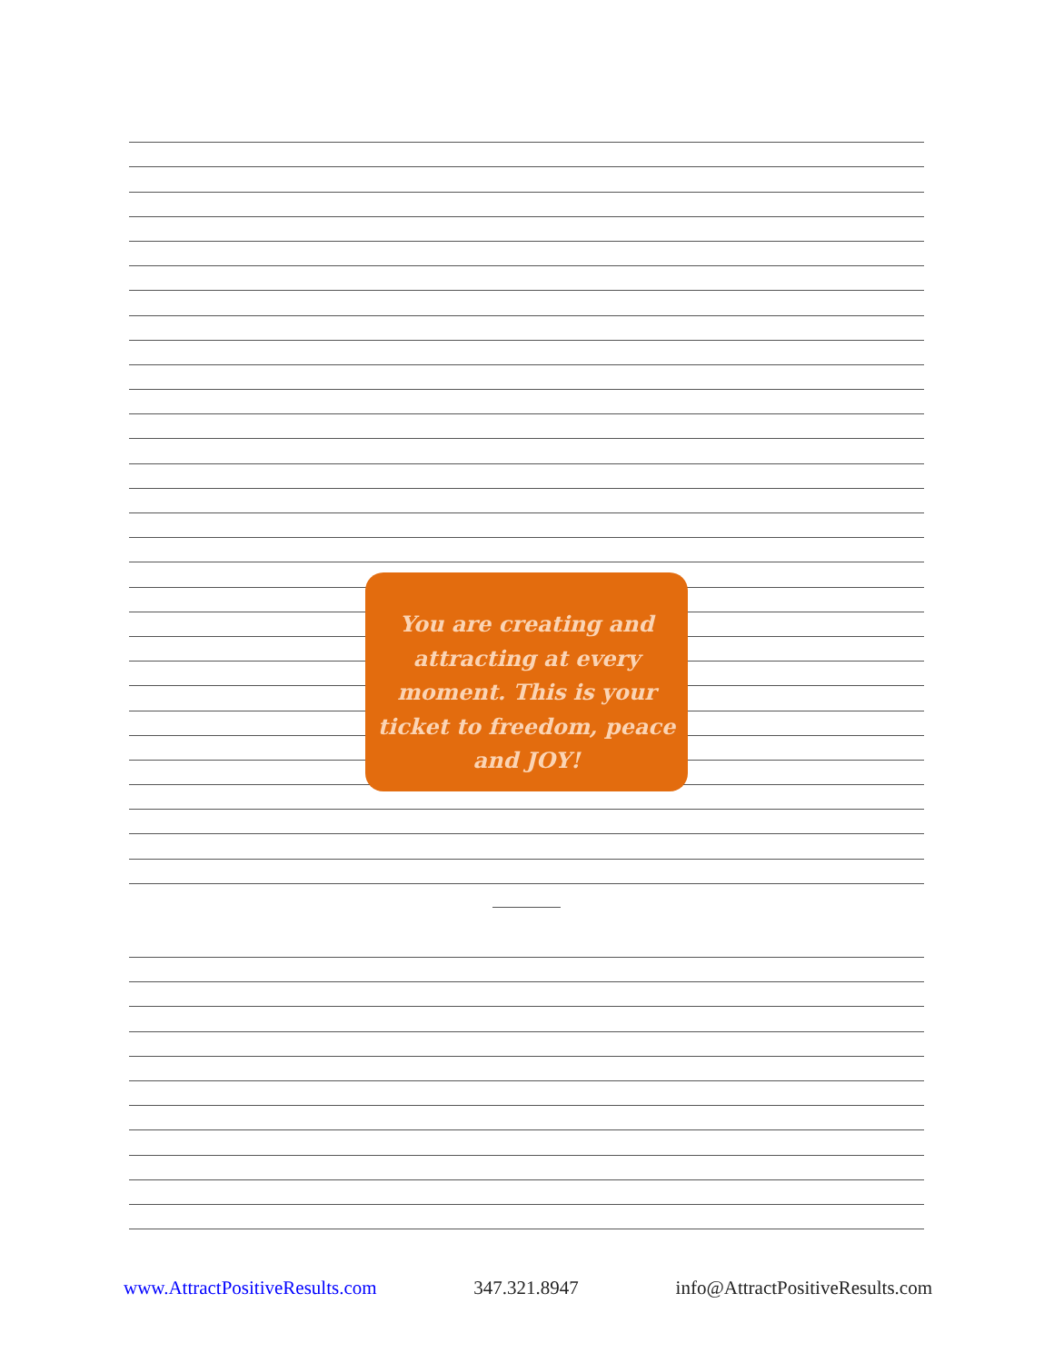You are creating and
attracting at every
moment. This is your
ticket to freedom, peace
and JOY!
www.AttractPositiveResults.com 347.321.8947 info@AttractPositiveResults.com